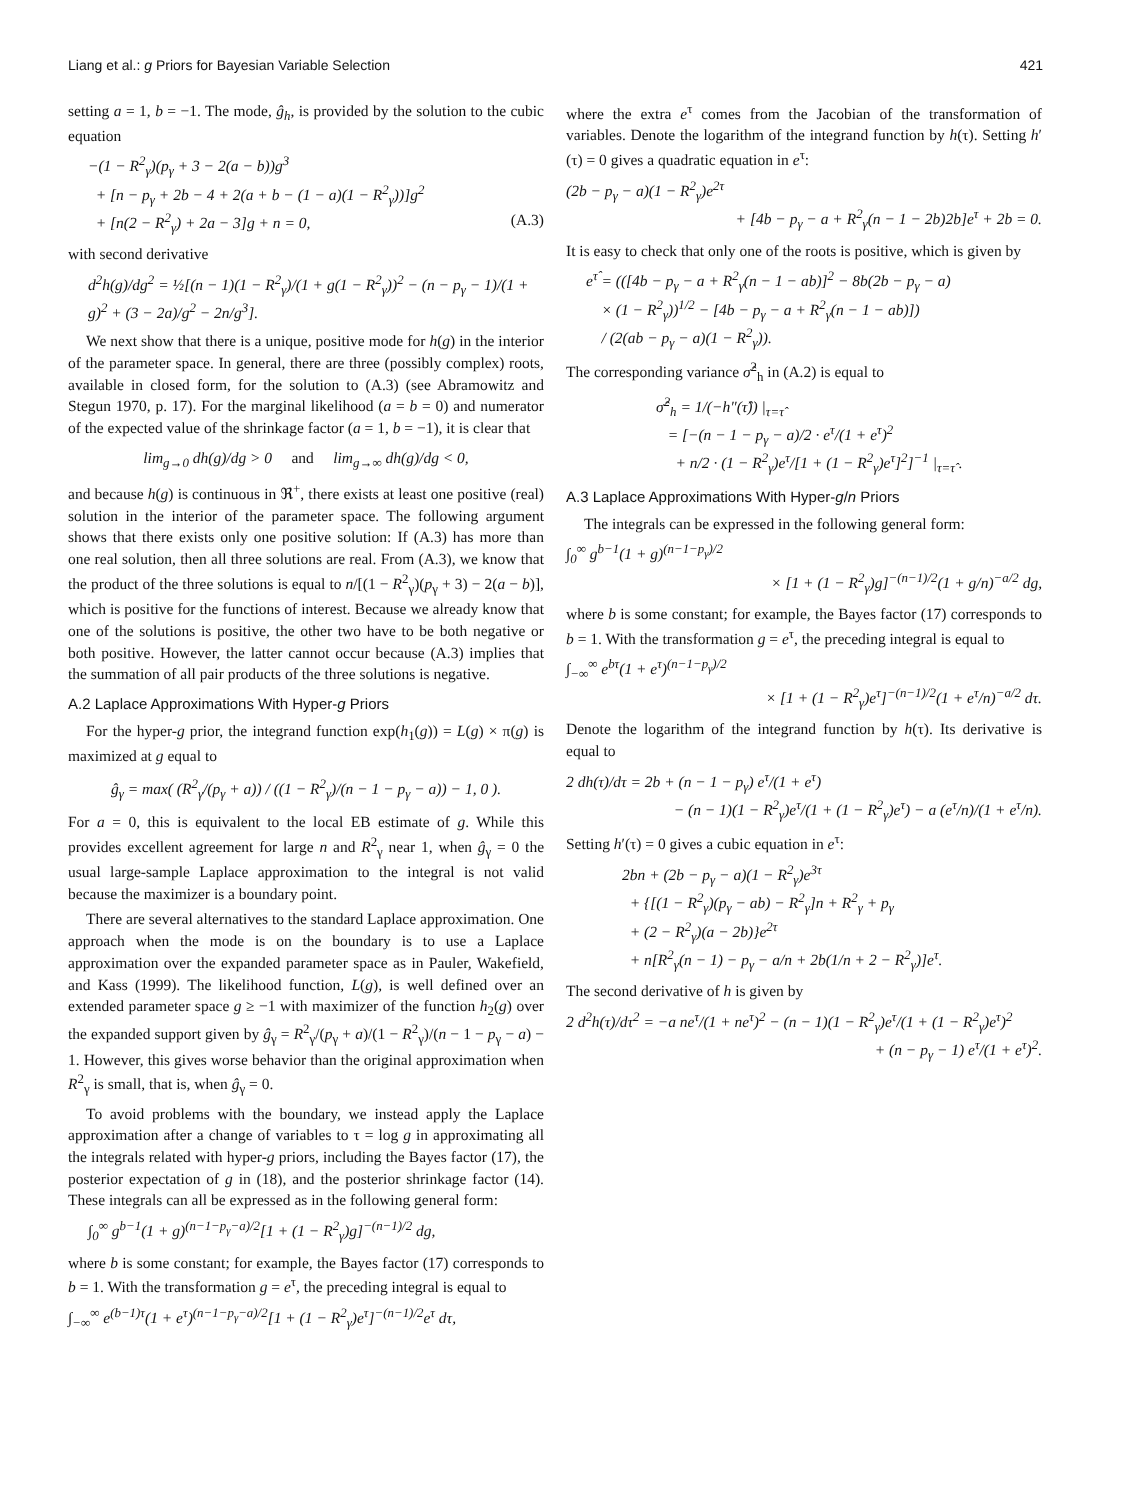Liang et al.: g Priors for Bayesian Variable Selection 421
setting a = 1, b = −1. The mode, ĝ<sub>h</sub>, is provided by the solution to the cubic equation
−(1 − R<sup>2</sup><sub>γ</sub>)(p<sub>γ</sub> + 3 − 2(a − b))g<sup>3</sup>
+ [n − p<sub>γ</sub> + 2b − 4 + 2(a + b − (1 − a)(1 − R<sup>2</sup><sub>γ</sub>))]g<sup>2</sup>
+ [n(2 − R<sup>2</sup><sub>γ</sub>) + 2a − 3]g + n = 0, (A.3)
with second derivative
d<sup>2</sup>h(g)/dg<sup>2</sup> = ½[(n − 1)(1 − R<sup>2</sup><sub>γ</sub>)/(1 + g(1 − R<sup>2</sup><sub>γ</sub>))<sup>2</sup> − (n − p<sub>γ</sub> − 1)/(1 + g)<sup>2</sup> + (3 − 2a)/g<sup>2</sup> − 2n/g<sup>3</sup>].
We next show that there is a unique, positive mode for h(g) in the interior of the parameter space. In general, there are three (possibly complex) roots, available in closed form, for the solution to (A.3) (see Abramowitz and Stegun 1970, p. 17). For the marginal likelihood (a = b = 0) and numerator of the expected value of the shrinkage factor (a = 1, b = −1), it is clear that
lim<sub>g→0</sub> dh(g)/dg > 0 and lim<sub>g→∞</sub> dh(g)/dg < 0,
and because h(g) is continuous in ℜ<sup>+</sup>, there exists at least one positive (real) solution in the interior of the parameter space. The following argument shows that there exists only one positive solution: If (A.3) has more than one real solution, then all three solutions are real. From (A.3), we know that the product of the three solutions is equal to n/[(1 − R<sup>2</sup><sub>γ</sub>)(p<sub>γ</sub> + 3) − 2(a − b)], which is positive for the functions of interest. Because we already know that one of the solutions is positive, the other two have to be both negative or both positive. However, the latter cannot occur because (A.3) implies that the summation of all pair products of the three solutions is negative.
A.2 Laplace Approximations With Hyper-g Priors
For the hyper-g prior, the integrand function exp(h<sub>1</sub>(g)) = L(g) × π(g) is maximized at g equal to
ĝ<sub>γ</sub> = max( (R<sup>2</sup><sub>γ</sub>/(p<sub>γ</sub> + a)) / ((1 − R<sup>2</sup><sub>γ</sub>)/(n − 1 − p<sub>γ</sub> − a)) − 1, 0 ).
For a = 0, this is equivalent to the local EB estimate of g. While this provides excellent agreement for large n and R<sup>2</sup><sub>γ</sub> near 1, when ĝ<sub>γ</sub> = 0 the usual large-sample Laplace approximation to the integral is not valid because the maximizer is a boundary point.
There are several alternatives to the standard Laplace approximation. One approach when the mode is on the boundary is to use a Laplace approximation over the expanded parameter space as in Pauler, Wakefield, and Kass (1999). The likelihood function, L(g), is well defined over an extended parameter space g ≥ −1 with maximizer of the function h<sub>2</sub>(g) over the expanded support given by ĝ<sub>γ</sub> = R<sup>2</sup><sub>γ</sub>/(p<sub>γ</sub> + a)/(1 − R<sup>2</sup><sub>γ</sub>)/(n − 1 − p<sub>γ</sub> − a) − 1. However, this gives worse behavior than the original approximation when R<sup>2</sup><sub>γ</sub> is small, that is, when ĝ<sub>γ</sub> = 0.
To avoid problems with the boundary, we instead apply the Laplace approximation after a change of variables to τ = log g in approximating all the integrals related with hyper-g priors, including the Bayes factor (17), the posterior expectation of g in (18), and the posterior shrinkage factor (14). These integrals can all be expressed as in the following general form:
∫<sub>0</sub><sup>∞</sup> g<sup>b−1</sup>(1 + g)<sup>(n−1−p<sub>γ</sub>−a)/2</sup>[1 + (1 − R<sup>2</sup><sub>γ</sub>)g]<sup>−(n−1)/2</sup> dg,
where b is some constant; for example, the Bayes factor (17) corresponds to b = 1. With the transformation g = e<sup>τ</sup>, the preceding integral is equal to
∫<sub>−∞</sub><sup>∞</sup> e<sup>(b−1)τ</sup>(1 + e<sup>τ</sup>)<sup>(n−1−p<sub>γ</sub>−a)/2</sup>[1 + (1 − R<sup>2</sup><sub>γ</sub>)e<sup>τ</sup>]<sup>−(n−1)/2</sup>e<sup>τ</sup> dτ,
where the extra e<sup>τ</sup> comes from the Jacobian of the transformation of variables. Denote the logarithm of the integrand function by h(τ). Setting h′(τ) = 0 gives a quadratic equation in e<sup>τ</sup>:
(2b − p<sub>γ</sub> − a)(1 − R<sup>2</sup><sub>γ</sub>)e<sup>2τ</sup>
+ [4b − p<sub>γ</sub> − a + R<sup>2</sup><sub>γ</sub>(n − 1 − 2b)2b]e<sup>τ</sup> + 2b = 0.
It is easy to check that only one of the roots is positive, which is given by
e<sup>τ̂</sup> = (([4b − p<sub>γ</sub> − a + R<sup>2</sup><sub>γ</sub>(n − 1 − ab)]<sup>2</sup> − 8b(2b − p<sub>γ</sub> − a)
× (1 − R<sup>2</sup><sub>γ</sub>))<sup>1/2</sup> − [4b − p<sub>γ</sub> − a + R<sup>2</sup><sub>γ</sub>(n − 1 − ab)])
/ (2(ab − p<sub>γ</sub> − a)(1 − R<sup>2</sup><sub>γ</sub>)).
The corresponding variance σ̂<sup>2</sup><sub>h</sub> in (A.2) is equal to
σ̂<sup>2</sup><sub>h</sub> = 1/(−h″(τ̂)) |<sub>τ=τ̂</sub>
= [−(n − 1 − p<sub>γ</sub> − a)/2 · e<sup>τ</sup>/(1 + e<sup>τ</sup>)<sup>2</sup>
+ n/2 · (1 − R<sup>2</sup><sub>γ</sub>)e<sup>τ</sup>/[1 + (1 − R<sup>2</sup><sub>γ</sub>)e<sup>τ</sup>]<sup>2</sup>]<sup>−1</sup> |<sub>τ=τ̂</sub> .
A.3 Laplace Approximations With Hyper-g/n Priors
The integrals can be expressed in the following general form:
∫<sub>0</sub><sup>∞</sup> g<sup>b−1</sup>(1 + g)<sup>(n−1−p<sub>γ</sub>)/2</sup>
× [1 + (1 − R<sup>2</sup><sub>γ</sub>)g]<sup>−(n−1)/2</sup>(1 + g/n)<sup>−a/2</sup> dg,
where b is some constant; for example, the Bayes factor (17) corresponds to b = 1. With the transformation g = e<sup>τ</sup>, the preceding integral is equal to
∫<sub>−∞</sub><sup>∞</sup> e<sup>bτ</sup>(1 + e<sup>τ</sup>)<sup>(n−1−p<sub>γ</sub>)/2</sup>
× [1 + (1 − R<sup>2</sup><sub>γ</sub>)e<sup>τ</sup>]<sup>−(n−1)/2</sup>(1 + e<sup>τ</sup>/n)<sup>−a/2</sup> dτ.
Denote the logarithm of the integrand function by h(τ). Its derivative is equal to
2 dh(τ)/dτ = 2b + (n − 1 − p<sub>γ</sub>) e<sup>τ</sup>/(1 + e<sup>τ</sup>)
− (n − 1)(1 − R<sup>2</sup><sub>γ</sub>)e<sup>τ</sup>/(1 + (1 − R<sup>2</sup><sub>γ</sub>)e<sup>τ</sup>) − a (e<sup>τ</sup>/n)/(1 + e<sup>τ</sup>/n).
Setting h′(τ) = 0 gives a cubic equation in e<sup>τ</sup>:
2bn + (2b − p<sub>γ</sub> − a)(1 − R<sup>2</sup><sub>γ</sub>)e<sup>3τ</sup>
+ {[(1 − R<sup>2</sup><sub>γ</sub>)(p<sub>γ</sub> − ab) − R<sup>2</sup><sub>γ</sub>]n + R<sup>2</sup><sub>γ</sub> + p<sub>γ</sub>
+ (2 − R<sup>2</sup><sub>γ</sub>)(a − 2b)}e<sup>2τ</sup>
+ n[R<sup>2</sup><sub>γ</sub>(n − 1) − p<sub>γ</sub> − a/n + 2b(1/n + 2 − R<sup>2</sup><sub>γ</sub>)]e<sup>τ</sup>.
The second derivative of h is given by
2 d<sup>2</sup>h(τ)/dτ<sup>2</sup> = −a ne<sup>τ</sup>/(1 + ne<sup>τ</sup>)<sup>2</sup> − (n − 1)(1 − R<sup>2</sup><sub>γ</sub>)e<sup>τ</sup>/(1 + (1 − R<sup>2</sup><sub>γ</sub>)e<sup>τ</sup>)<sup>2</sup>
+ (n − p<sub>γ</sub> − 1) e<sup>τ</sup>/(1 + e<sup>τ</sup>)<sup>2</sup>.